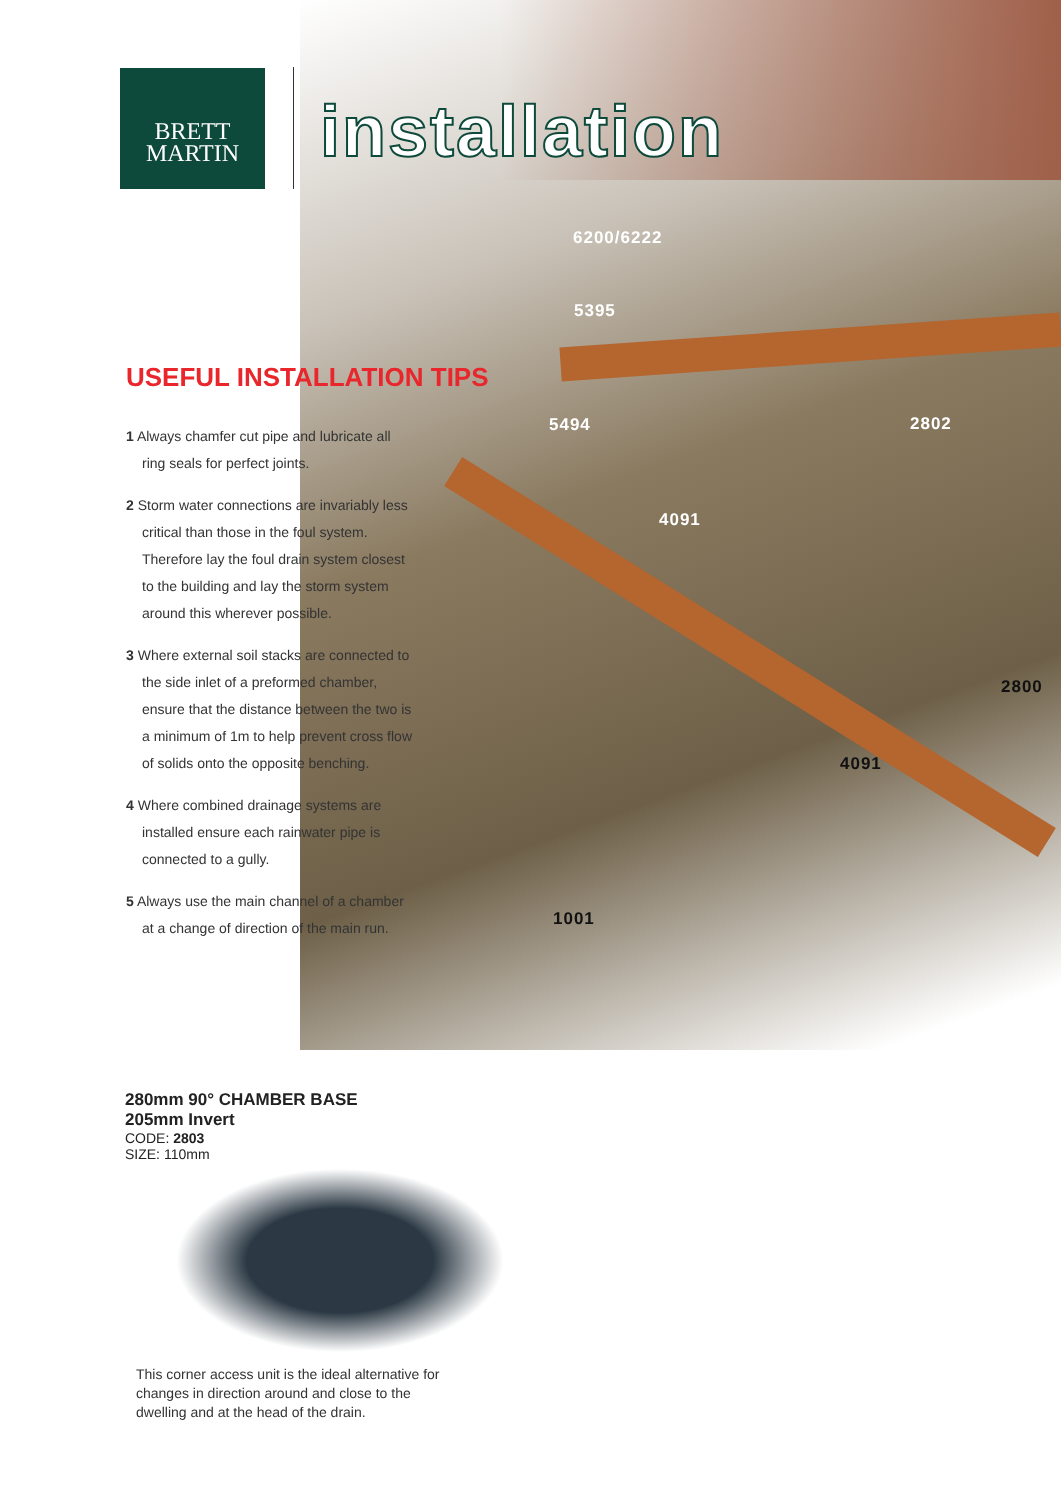BRETT
MARTIN
installation
6200/6222
5395
5494 2802
4091
2800
4091
1001
USEFUL INSTALLATION TIPS
1 Always chamfer cut pipe and lubricate all ring seals for perfect joints.
2 Storm water connections are invariably less critical than those in the foul system. Therefore lay the foul drain system closest to the building and lay the storm system around this wherever possible.
3 Where external soil stacks are connected to the side inlet of a preformed chamber, ensure that the distance between the two is a minimum of 1m to help prevent cross flow of solids onto the opposite benching.
4 Where combined drainage systems are installed ensure each rainwater pipe is connected to a gully.
5 Always use the main channel of a chamber at a change of direction of the main run.
280mm 90° CHAMBER BASE
205mm Invert
CODE: 2803
SIZE: 110mm
This corner access unit is the ideal alternative for
changes in direction around and close to the
dwelling and at the head of the drain.